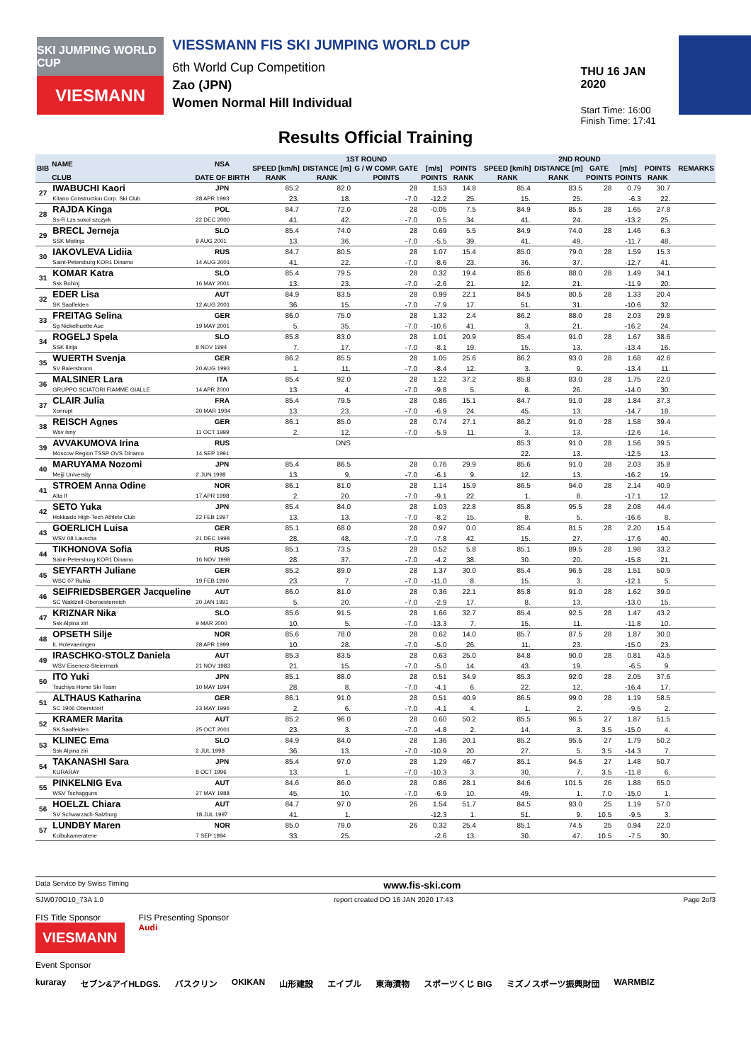SKI JUMPING WORLD CUP
VIESMANN
VIESSMANN FIS SKI JUMPING WORLD CUP
6th World Cup Competition
Zao (JPN)
Women Normal Hill Individual
THU 16 JAN 2020
Start Time: 16:00
Finish Time: 17:41
Results Official Training
| BIB | NAME | NSA | 1ST ROUND | | | | | | 2ND ROUND | | | | | | REMARKS |
| --- | --- | --- | --- | --- | --- | --- | --- | --- | --- | --- | --- | --- | --- | --- | --- |
| | | | SPEED [km/h] | DISTANCE [m] | G / W COMP. GATE | [m/s] | POINTS | | SPEED [km/h] | DISTANCE [m] | GATE | [m/s] | POINTS | | |
| | CLUB | DATE OF BIRTH | RANK | RANK | POINTS | POINTS | RANK | | RANK | RANK | POINTS | POINTS | RANK | | |
| 27 | IWABUCHI Kaori | JPN | 85.2 | 82.0 | 28 | 1.53 | 14.8 | | 85.4 | 83.5 | 28 | 0.79 | 30.7 | | |
| | Kitano Construction Corp. Ski Club | 28 APR 1993 | 23. | 18. | -7.0 | -12.2 | 25. | | 15. | 25. | | -6.3 | 22. | | |
| 28 | RAJDA Kinga | POL | 84.7 | 72.0 | 28 | -0.05 | 7.5 | | 84.9 | 85.5 | 28 | 1.65 | 27.8 | | |
| | Ss-R Lzs sokol szczyrk | 22 DEC 2000 | 41. | 42. | -7.0 | 0.5 | 34. | | 41. | 24. | | -13.2 | 25. | | |
| 29 | BRECL Jerneja | SLO | 85.4 | 74.0 | 28 | 0.69 | 5.5 | | 84.9 | 74.0 | 28 | 1.46 | 6.3 | | |
| | SSK Mislinja | 9 AUG 2001 | 13. | 36. | -7.0 | -5.5 | 39. | | 41. | 49. | | -11.7 | 48. | | |
| 30 | IAKOVLEVA Lidiia | RUS | 84.7 | 80.5 | 28 | 1.07 | 15.4 | | 85.0 | 79.0 | 28 | 1.59 | 15.3 | | |
| | Saint-Petersburg KOR1 Dinamo | 14 AUG 2001 | 41. | 22. | -7.0 | -8.6 | 23. | | 36. | 37. | | -12.7 | 41. | | |
| 31 | KOMAR Katra | SLO | 85.4 | 79.5 | 28 | 0.32 | 19.4 | | 85.6 | 88.0 | 28 | 1.49 | 34.1 | | |
| | Ssk Bohinj | 16 MAY 2001 | 13. | 23. | -7.0 | -2.6 | 21. | | 12. | 21. | | -11.9 | 20. | | |
| 32 | EDER Lisa | AUT | 84.9 | 83.5 | 28 | 0.99 | 22.1 | | 84.5 | 80.5 | 28 | 1.33 | 20.4 | | |
| | SK Saalfelden | 12 AUG 2001 | 36. | 15. | -7.0 | -7.9 | 17. | | 51. | 31. | | -10.6 | 32. | | |
| 33 | FREITAG Selina | GER | 86.0 | 75.0 | 28 | 1.32 | 2.4 | | 86.2 | 88.0 | 28 | 2.03 | 29.8 | | |
| | Sg Nickelhuette Aue | 19 MAY 2001 | 5. | 35. | -7.0 | -10.6 | 41. | | 3. | 21. | | -16.2 | 24. | | |
| 34 | ROGELJ Spela | SLO | 85.8 | 83.0 | 28 | 1.01 | 20.9 | | 85.4 | 91.0 | 28 | 1.67 | 38.6 | | |
| | SSK Ilirija | 8 NOV 1994 | 7. | 17. | -7.0 | -8.1 | 19. | | 15. | 13. | | -13.4 | 16. | | |
| 35 | WUERTH Svenja | GER | 86.2 | 85.5 | 28 | 1.05 | 25.6 | | 86.2 | 93.0 | 28 | 1.68 | 42.6 | | |
| | SV Baiersbronn | 20 AUG 1993 | 1. | 11. | -7.0 | -8.4 | 12. | | 3. | 9. | | -13.4 | 11. | | |
| 36 | MALSINER Lara | ITA | 85.4 | 92.0 | 28 | 1.22 | 37.2 | | 85.8 | 83.0 | 28 | 1.75 | 22.0 | | |
| | GRUPPO SCIATORI FIAMME GIALLE | 14 APR 2000 | 13. | 4. | -7.0 | -9.8 | 5. | | 8. | 26. | | -14.0 | 30. | | |
| 37 | CLAIR Julia | FRA | 85.4 | 79.5 | 28 | 0.86 | 15.1 | | 84.7 | 91.0 | 28 | 1.84 | 37.3 | | |
| | Xonrupt | 20 MAR 1994 | 13. | 23. | -7.0 | -6.9 | 24. | | 45. | 13. | | -14.7 | 18. | | |
| 38 | REISCH Agnes | GER | 86.1 | 85.0 | 28 | 0.74 | 27.1 | | 86.2 | 91.0 | 28 | 1.58 | 39.4 | | |
| | Wsv Isny | 11 OCT 1999 | 2. | 12. | -7.0 | -5.9 | 11. | | 3. | 13. | | -12.6 | 14. | | |
| 39 | AVVAKUMOVA Irina | RUS | | DNS | | | | | 85.3 | 91.0 | 28 | 1.56 | 39.5 | | |
| | Moscow Region TSSP OVS Dinamo | 14 SEP 1991 | | | | | | | 22. | 13. | | -12.5 | 13. | | |
| 40 | MARUYAMA Nozomi | JPN | 85.4 | 86.5 | 28 | 0.76 | 29.9 | | 85.6 | 91.0 | 28 | 2.03 | 35.8 | | |
| | Meiji University | 2 JUN 1998 | 13. | 9. | -7.0 | -6.1 | 9. | | 12. | 13. | | -16.2 | 19. | | |
| 41 | STROEM Anna Odine | NOR | 86.1 | 81.0 | 28 | 1.14 | 15.9 | | 86.5 | 94.0 | 28 | 2.14 | 40.9 | | |
| | Alta If | 17 APR 1998 | 2. | 20. | -7.0 | -9.1 | 22. | | 1. | 8. | | -17.1 | 12. | | |
| 42 | SETO Yuka | JPN | 85.4 | 84.0 | 28 | 1.03 | 22.8 | | 85.8 | 95.5 | 28 | 2.08 | 44.4 | | |
| | Hokkaido High-Tech Athlete Club | 22 FEB 1997 | 13. | 13. | -7.0 | -8.2 | 15. | | 8. | 5. | | -16.6 | 8. | | |
| 43 | GOERLICH Luisa | GER | 85.1 | 68.0 | 28 | 0.97 | 0.0 | | 85.4 | 81.5 | 28 | 2.20 | 15.4 | | |
| | WSV 08 Lauscha | 21 DEC 1998 | 28. | 48. | -7.0 | -7.8 | 42. | | 15. | 27. | | -17.6 | 40. | | |
| 44 | TIKHONOVA Sofia | RUS | 85.1 | 73.5 | 28 | 0.52 | 5.8 | | 85.1 | 89.5 | 28 | 1.98 | 33.2 | | |
| | Saint-Petersburg KOR1 Dinamo | 16 NOV 1998 | 28. | 37. | -7.0 | -4.2 | 38. | | 30. | 20. | | -15.8 | 21. | | |
| 45 | SEYFARTH Juliane | GER | 85.2 | 89.0 | 28 | 1.37 | 30.0 | | 85.4 | 96.5 | 28 | 1.51 | 50.9 | | |
| | WSC 07 Ruhla | 19 FEB 1990 | 23. | 7. | -7.0 | -11.0 | 8. | | 15. | 3. | | -12.1 | 5. | | |
| 46 | SEIFRIEDSBERGER Jacqueline | AUT | 86.0 | 81.0 | 28 | 0.36 | 22.1 | | 85.8 | 91.0 | 28 | 1.62 | 39.0 | | |
| | SC Waldzell-Oberoesterreich | 20 JAN 1991 | 5. | 20. | -7.0 | -2.9 | 17. | | 8. | 13. | | -13.0 | 15. | | |
| 47 | KRIZNAR Nika | SLO | 85.6 | 91.5 | 28 | 1.66 | 32.7 | | 85.4 | 92.5 | 28 | 1.47 | 43.2 | | |
| | Ssk Alpina ziri | 9 MAR 2000 | 10. | 5. | -7.0 | -13.3 | 7. | | 15. | 11. | | -11.8 | 10. | | |
| 48 | OPSETH Silje | NOR | 85.6 | 78.0 | 28 | 0.62 | 14.0 | | 85.7 | 87.5 | 28 | 1.87 | 30.0 | | |
| | IL Holevaeringen | 28 APR 1999 | 10. | 28. | -7.0 | -5.0 | 26. | | 11. | 23. | | -15.0 | 23. | | |
| 49 | IRASCHKO-STOLZ Daniela | AUT | 85.3 | 83.5 | 28 | 0.63 | 25.0 | | 84.8 | 90.0 | 28 | 0.81 | 43.5 | | |
| | WSV Eisenerz-Steiermark | 21 NOV 1983 | 21. | 15. | -7.0 | -5.0 | 14. | | 43. | 19. | | -6.5 | 9. | | |
| 50 | ITO Yuki | JPN | 85.1 | 88.0 | 28 | 0.51 | 34.9 | | 85.3 | 92.0 | 28 | 2.05 | 37.6 | | |
| | Tsuchiya Home Ski Team | 10 MAY 1994 | 28. | 8. | -7.0 | -4.1 | 6. | | 22. | 12. | | -16.4 | 17. | | |
| 51 | ALTHAUS Katharina | GER | 86.1 | 91.0 | 28 | 0.51 | 40.9 | | 86.5 | 99.0 | 28 | 1.19 | 58.5 | | |
| | SC 1906 Oberstdorf | 23 MAY 1996 | 2. | 6. | -7.0 | -4.1 | 4. | | 1. | 2. | | -9.5 | 2. | | |
| 52 | KRAMER Marita | AUT | 85.2 | 96.0 | 28 | 0.60 | 50.2 | | 85.5 | 96.5 | 27 | 1.87 | 51.5 | | |
| | SK Saalfelden | 25 OCT 2001 | 23. | 3. | -7.0 | -4.8 | 2. | | 14. | 3. | 3.5 | -15.0 | 4. | | |
| 53 | KLINEC Ema | SLO | 84.9 | 84.0 | 28 | 1.36 | 20.1 | | 85.2 | 95.5 | 27 | 1.79 | 50.2 | | |
| | Ssk Alpina ziri | 2 JUL 1998 | 36. | 13. | -7.0 | -10.9 | 20. | | 27. | 5. | 3.5 | -14.3 | 7. | | |
| 54 | TAKANASHI Sara | JPN | 85.4 | 97.0 | 28 | 1.29 | 46.7 | | 85.1 | 94.5 | 27 | 1.48 | 50.7 | | |
| | KURARAY | 8 OCT 1996 | 13. | 1. | -7.0 | -10.3 | 3. | | 30. | 7. | 3.5 | -11.8 | 6. | | |
| 55 | PINKELNIG Eva | AUT | 84.6 | 86.0 | 28 | 0.86 | 28.1 | | 84.6 | 101.5 | 26 | 1.88 | 65.0 | | |
| | WSV Tschagguns | 27 MAY 1988 | 45. | 10. | -7.0 | -6.9 | 10. | | 49. | 1. | 7.0 | -15.0 | 1. | | |
| 56 | HOELZL Chiara | AUT | 84.7 | 97.0 | 26 | 1.54 | 51.7 | | 84.5 | 93.0 | 25 | 1.19 | 57.0 | | |
| | SV Schwarzach-Salzburg | 18 JUL 1997 | 41. | 1. | | -12.3 | 1. | | 51. | 9. | 10.5 | -9.5 | 3. | | |
| 57 | LUNDBY Maren | NOR | 85.0 | 79.0 | 26 | 0.32 | 25.4 | | 85.1 | 74.5 | 25 | 0.94 | 22.0 | | |
| | Kolbukameratene | 7 SEP 1994 | 33. | 25. | | -2.6 | 13. | | 30. | 47. | 10.5 | -7.5 | 30. | | |
Data Service by Swiss Timing www.fis-ski.com
SJW070O10_73A 1.0 report created DO 16 JAN 2020 17:43 Page 2of3
FIS Title Sponsor
VIESMANN
FIS Presenting Sponsor
Audi
Event Sponsor
kuraray セブン&アイHLDGS. バスクリン OKIKAN 山形建設 エイブル 東海漬物 スポーツくじ BIG ミズノスポーツ振興財団 WARMBIZ